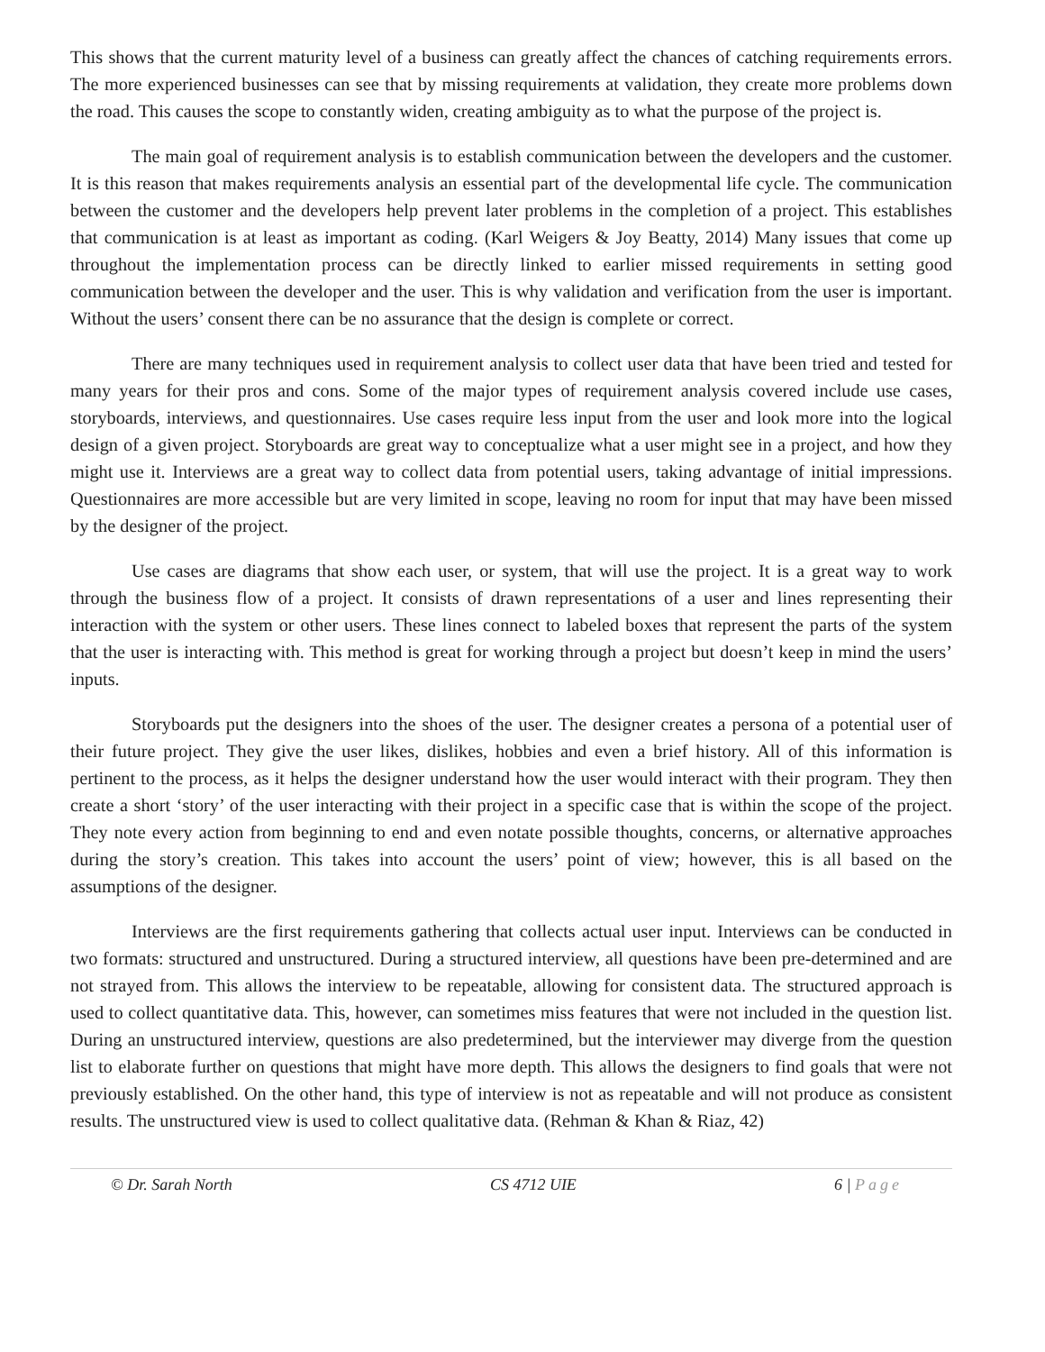This shows that the current maturity level of a business can greatly affect the chances of catching requirements errors. The more experienced businesses can see that by missing requirements at validation, they create more problems down the road. This causes the scope to constantly widen, creating ambiguity as to what the purpose of the project is.
The main goal of requirement analysis is to establish communication between the developers and the customer. It is this reason that makes requirements analysis an essential part of the developmental life cycle. The communication between the customer and the developers help prevent later problems in the completion of a project. This establishes that communication is at least as important as coding. (Karl Weigers & Joy Beatty, 2014) Many issues that come up throughout the implementation process can be directly linked to earlier missed requirements in setting good communication between the developer and the user. This is why validation and verification from the user is important. Without the users’ consent there can be no assurance that the design is complete or correct.
There are many techniques used in requirement analysis to collect user data that have been tried and tested for many years for their pros and cons. Some of the major types of requirement analysis covered include use cases, storyboards, interviews, and questionnaires. Use cases require less input from the user and look more into the logical design of a given project. Storyboards are great way to conceptualize what a user might see in a project, and how they might use it. Interviews are a great way to collect data from potential users, taking advantage of initial impressions. Questionnaires are more accessible but are very limited in scope, leaving no room for input that may have been missed by the designer of the project.
Use cases are diagrams that show each user, or system, that will use the project. It is a great way to work through the business flow of a project. It consists of drawn representations of a user and lines representing their interaction with the system or other users. These lines connect to labeled boxes that represent the parts of the system that the user is interacting with. This method is great for working through a project but doesn’t keep in mind the users’ inputs.
Storyboards put the designers into the shoes of the user. The designer creates a persona of a potential user of their future project. They give the user likes, dislikes, hobbies and even a brief history. All of this information is pertinent to the process, as it helps the designer understand how the user would interact with their program. They then create a short ‘story’ of the user interacting with their project in a specific case that is within the scope of the project. They note every action from beginning to end and even notate possible thoughts, concerns, or alternative approaches during the story’s creation. This takes into account the users’ point of view; however, this is all based on the assumptions of the designer.
Interviews are the first requirements gathering that collects actual user input. Interviews can be conducted in two formats: structured and unstructured. During a structured interview, all questions have been pre-determined and are not strayed from. This allows the interview to be repeatable, allowing for consistent data. The structured approach is used to collect quantitative data. This, however, can sometimes miss features that were not included in the question list. During an unstructured interview, questions are also predetermined, but the interviewer may diverge from the question list to elaborate further on questions that might have more depth. This allows the designers to find goals that were not previously established. On the other hand, this type of interview is not as repeatable and will not produce as consistent results. The unstructured view is used to collect qualitative data. (Rehman & Khan & Riaz, 42)
© Dr. Sarah North CS 4712 UIE 6 | Page